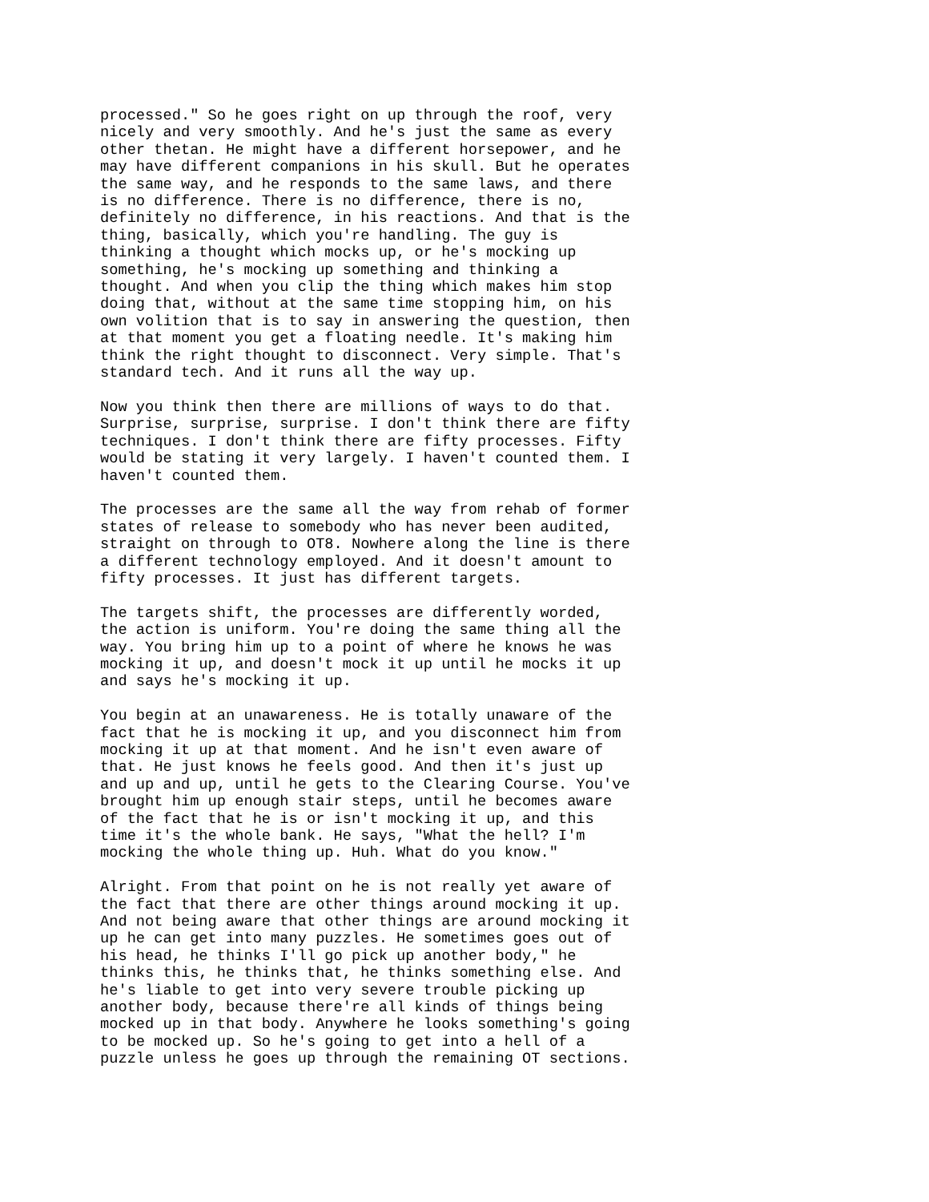processed." So he goes right on up through the roof, very nicely and very smoothly. And he's just the same as every other thetan. He might have a different horsepower, and he may have different companions in his skull. But he operates the same way, and he responds to the same laws, and there is no difference. There is no difference, there is no, definitely no difference, in his reactions. And that is the thing, basically, which you're handling. The guy is thinking a thought which mocks up, or he's mocking up something, he's mocking up something and thinking a thought. And when you clip the thing which makes him stop doing that, without at the same time stopping him, on his own volition that is to say in answering the question, then at that moment you get a floating needle. It's making him think the right thought to disconnect. Very simple. That's standard tech. And it runs all the way up.
Now you think then there are millions of ways to do that. Surprise, surprise, surprise. I don't think there are fifty techniques. I don't think there are fifty processes. Fifty would be stating it very largely. I haven't counted them. I haven't counted them.
The processes are the same all the way from rehab of former states of release to somebody who has never been audited, straight on through to OT8. Nowhere along the line is there a different technology employed. And it doesn't amount to fifty processes. It just has different targets.
The targets shift, the processes are differently worded, the action is uniform. You're doing the same thing all the way. You bring him up to a point of where he knows he was mocking it up, and doesn't mock it up until he mocks it up and says he's mocking it up.
You begin at an unawareness. He is totally unaware of the fact that he is mocking it up, and you disconnect him from mocking it up at that moment. And he isn't even aware of that. He just knows he feels good. And then it's just up and up and up, until he gets to the Clearing Course. You've brought him up enough stair steps, until he becomes aware of the fact that he is or isn't mocking it up, and this time it's the whole bank. He says, "What the hell? I'm mocking the whole thing up. Huh. What do you know."
Alright. From that point on he is not really yet aware of the fact that there are other things around mocking it up. And not being aware that other things are around mocking it up he can get into many puzzles. He sometimes goes out of his head, he thinks I'll go pick up another body," he thinks this, he thinks that, he thinks something else. And he's liable to get into very severe trouble picking up another body, because there're all kinds of things being mocked up in that body. Anywhere he looks something's going to be mocked up. So he's going to get into a hell of a puzzle unless he goes up through the remaining OT sections.